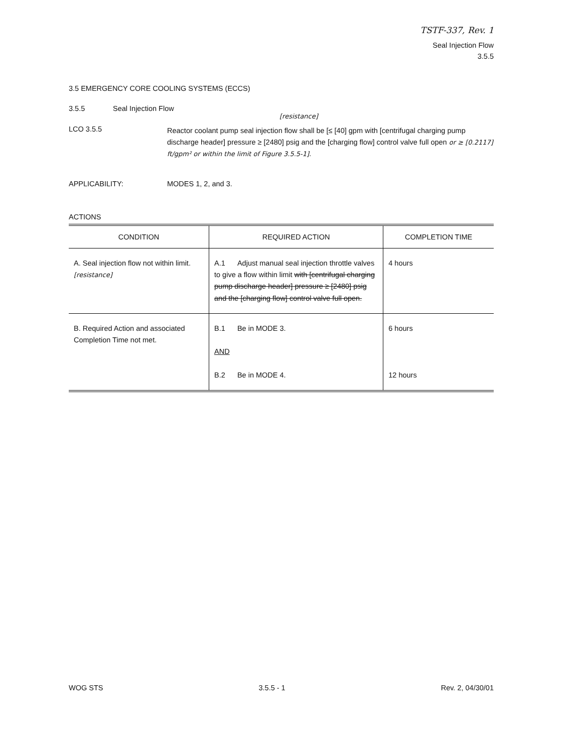TSTF-337, Rev. 1
Seal Injection Flow
3.5.5
3.5 EMERGENCY CORE COOLING SYSTEMS (ECCS)
3.5.5 Seal Injection Flow
[resistance]
LCO 3.5.5
Reactor coolant pump seal injection flow shall be [≤ [40] gpm with [centrifugal charging pump discharge header] pressure ≥ [2480] psig and the [charging flow] control valve full open or ≥ [0.2117] ft/gpm² or within the limit of Figure 3.5.5-1].
APPLICABILITY: MODES 1, 2, and 3.
ACTIONS
| CONDITION | REQUIRED ACTION | COMPLETION TIME |
| --- | --- | --- |
| A. Seal injection flow not within limit. [resistance] | A.1 Adjust manual seal injection throttle valves to give a flow within limit with [centrifugal charging pump discharge header] pressure ≥ [2480] psig and the [charging flow] control valve full open. | 4 hours |
| B. Required Action and associated Completion Time not met. | B.1 Be in MODE 3. AND B.2 Be in MODE 4. | 6 hours 12 hours |
WOG STS 3.5.5 - 1 Rev. 2, 04/30/01